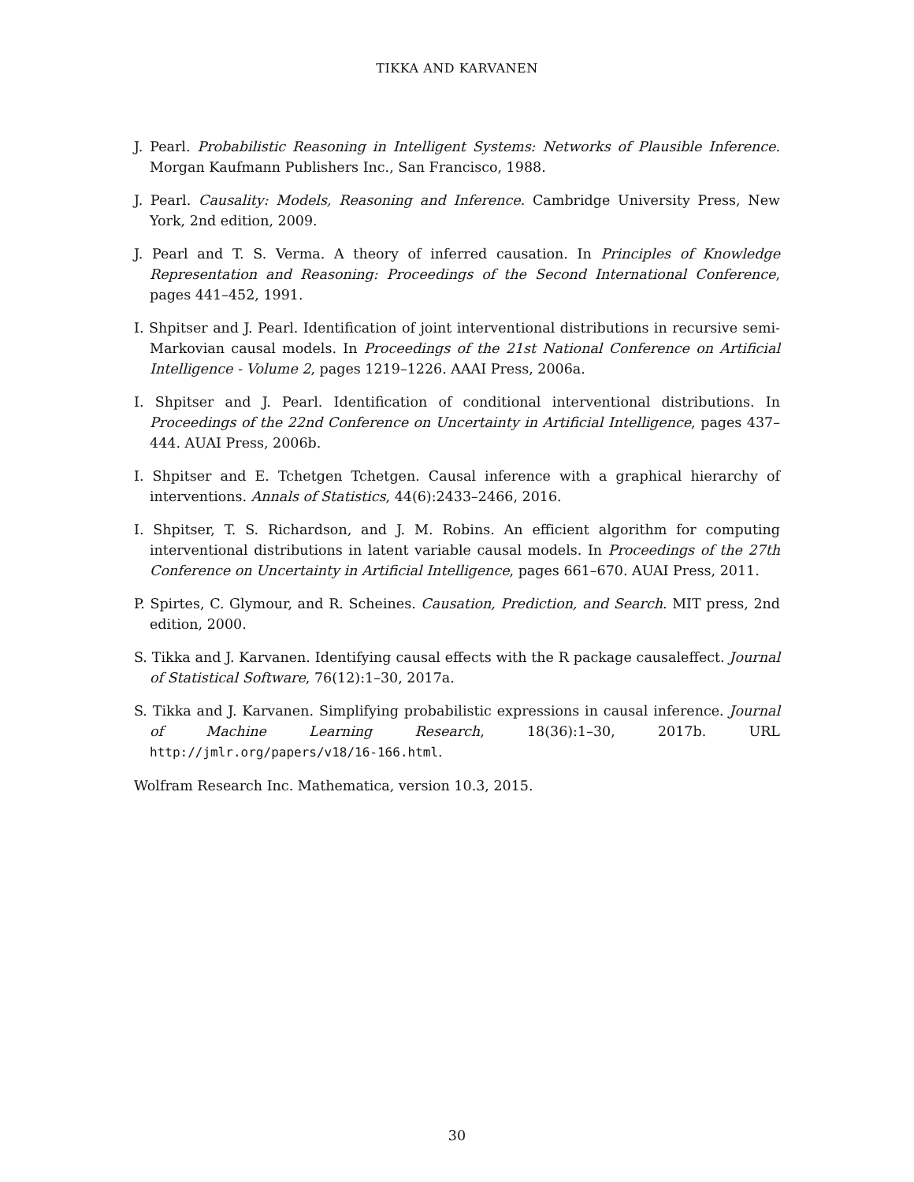TIKKA AND KARVANEN
J. Pearl. Probabilistic Reasoning in Intelligent Systems: Networks of Plausible Inference. Morgan Kaufmann Publishers Inc., San Francisco, 1988.
J. Pearl. Causality: Models, Reasoning and Inference. Cambridge University Press, New York, 2nd edition, 2009.
J. Pearl and T. S. Verma. A theory of inferred causation. In Principles of Knowledge Representation and Reasoning: Proceedings of the Second International Conference, pages 441–452, 1991.
I. Shpitser and J. Pearl. Identification of joint interventional distributions in recursive semi-Markovian causal models. In Proceedings of the 21st National Conference on Artificial Intelligence - Volume 2, pages 1219–1226. AAAI Press, 2006a.
I. Shpitser and J. Pearl. Identification of conditional interventional distributions. In Proceedings of the 22nd Conference on Uncertainty in Artificial Intelligence, pages 437–444. AUAI Press, 2006b.
I. Shpitser and E. Tchetgen Tchetgen. Causal inference with a graphical hierarchy of interventions. Annals of Statistics, 44(6):2433–2466, 2016.
I. Shpitser, T. S. Richardson, and J. M. Robins. An efficient algorithm for computing interventional distributions in latent variable causal models. In Proceedings of the 27th Conference on Uncertainty in Artificial Intelligence, pages 661–670. AUAI Press, 2011.
P. Spirtes, C. Glymour, and R. Scheines. Causation, Prediction, and Search. MIT press, 2nd edition, 2000.
S. Tikka and J. Karvanen. Identifying causal effects with the R package causaleffect. Journal of Statistical Software, 76(12):1–30, 2017a.
S. Tikka and J. Karvanen. Simplifying probabilistic expressions in causal inference. Journal of Machine Learning Research, 18(36):1–30, 2017b. URL http://jmlr.org/papers/v18/16-166.html.
Wolfram Research Inc. Mathematica, version 10.3, 2015.
30